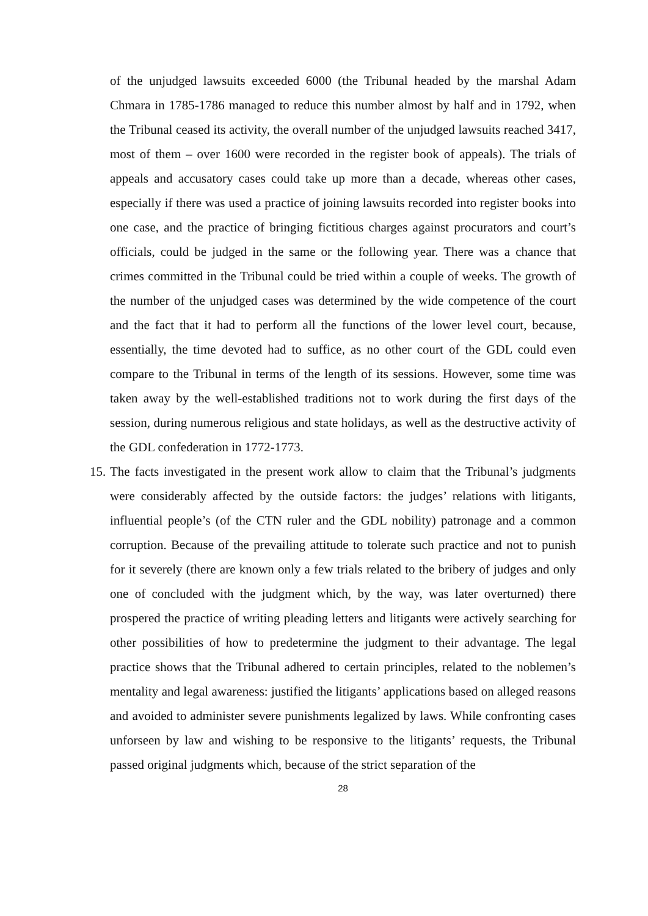of the unjudged lawsuits exceeded 6000 (the Tribunal headed by the marshal Adam Chmara in 1785-1786 managed to reduce this number almost by half and in 1792, when the Tribunal ceased its activity, the overall number of the unjudged lawsuits reached 3417, most of them – over 1600 were recorded in the register book of appeals). The trials of appeals and accusatory cases could take up more than a decade, whereas other cases, especially if there was used a practice of joining lawsuits recorded into register books into one case, and the practice of bringing fictitious charges against procurators and court’s officials, could be judged in the same or the following year. There was a chance that crimes committed in the Tribunal could be tried within a couple of weeks. The growth of the number of the unjudged cases was determined by the wide competence of the court and the fact that it had to perform all the functions of the lower level court, because, essentially, the time devoted had to suffice, as no other court of the GDL could even compare to the Tribunal in terms of the length of its sessions. However, some time was taken away by the well-established traditions not to work during the first days of the session, during numerous religious and state holidays, as well as the destructive activity of the GDL confederation in 1772-1773.
15. The facts investigated in the present work allow to claim that the Tribunal’s judgments were considerably affected by the outside factors: the judges’ relations with litigants, influential people’s (of the CTN ruler and the GDL nobility) patronage and a common corruption. Because of the prevailing attitude to tolerate such practice and not to punish for it severely (there are known only a few trials related to the bribery of judges and only one of concluded with the judgment which, by the way, was later overturned) there prospered the practice of writing pleading letters and litigants were actively searching for other possibilities of how to predetermine the judgment to their advantage. The legal practice shows that the Tribunal adhered to certain principles, related to the noblemen’s mentality and legal awareness: justified the litigants’ applications based on alleged reasons and avoided to administer severe punishments legalized by laws. While confronting cases unforseen by law and wishing to be responsive to the litigants’ requests, the Tribunal passed original judgments which, because of the strict separation of the
28